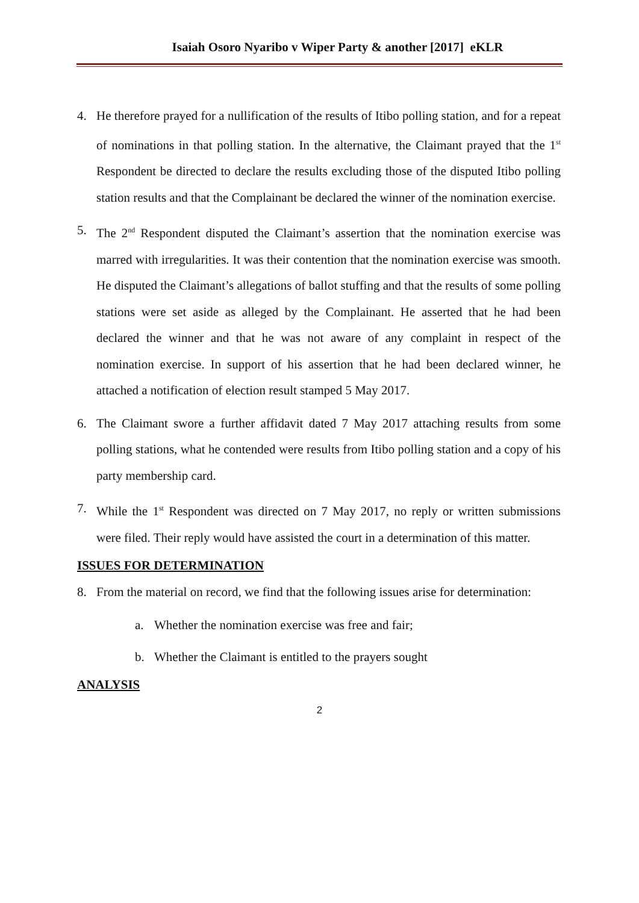Isaiah Osoro Nyaribo v Wiper Party & another [2017] eKLR
4. He therefore prayed for a nullification of the results of Itibo polling station, and for a repeat of nominations in that polling station. In the alternative, the Claimant prayed that the 1<sup>st</sup> Respondent be directed to declare the results excluding those of the disputed Itibo polling station results and that the Complainant be declared the winner of the nomination exercise.
5. The 2<sup>nd</sup> Respondent disputed the Claimant’s assertion that the nomination exercise was marred with irregularities. It was their contention that the nomination exercise was smooth. He disputed the Claimant’s allegations of ballot stuffing and that the results of some polling stations were set aside as alleged by the Complainant. He asserted that he had been declared the winner and that he was not aware of any complaint in respect of the nomination exercise. In support of his assertion that he had been declared winner, he attached a notification of election result stamped 5 May 2017.
6. The Claimant swore a further affidavit dated 7 May 2017 attaching results from some polling stations, what he contended were results from Itibo polling station and a copy of his party membership card.
7. While the 1<sup>st</sup> Respondent was directed on 7 May 2017, no reply or written submissions were filed. Their reply would have assisted the court in a determination of this matter.
ISSUES FOR DETERMINATION
8. From the material on record, we find that the following issues arise for determination:
a. Whether the nomination exercise was free and fair;
b. Whether the Claimant is entitled to the prayers sought
ANALYSIS
2